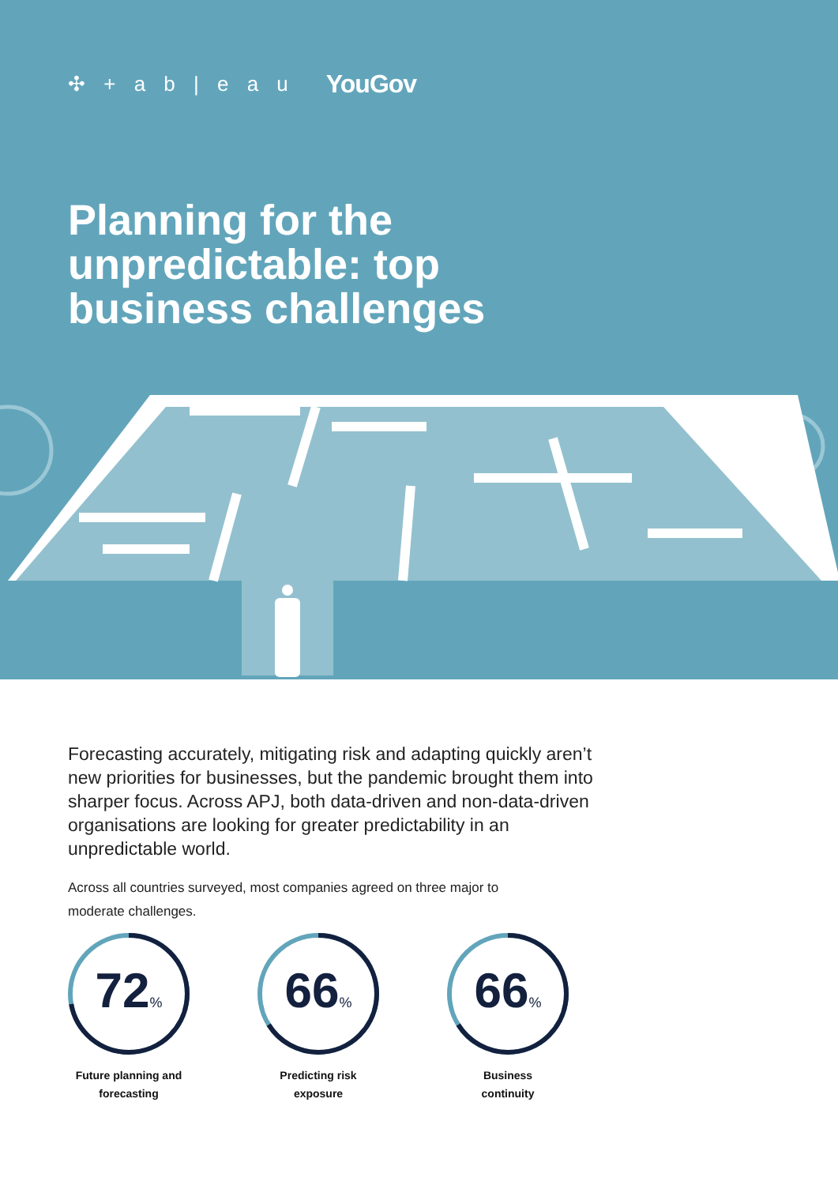✣ + a b | e a u YouGov
Planning for the
unpredictable: top
business challenges
Forecasting accurately, mitigating risk and adapting quickly aren’t new priorities for businesses, but the pandemic brought them into sharper focus. Across APJ, both data-driven and non-data-driven organisations are looking for greater predictability in an unpredictable world.
Across all countries surveyed, most companies agreed on three major to moderate challenges.
72<sub>%</sub>
Future planning and
forecasting
66<sub>%</sub>
Predicting risk
exposure
66<sub>%</sub>
Business
continuity